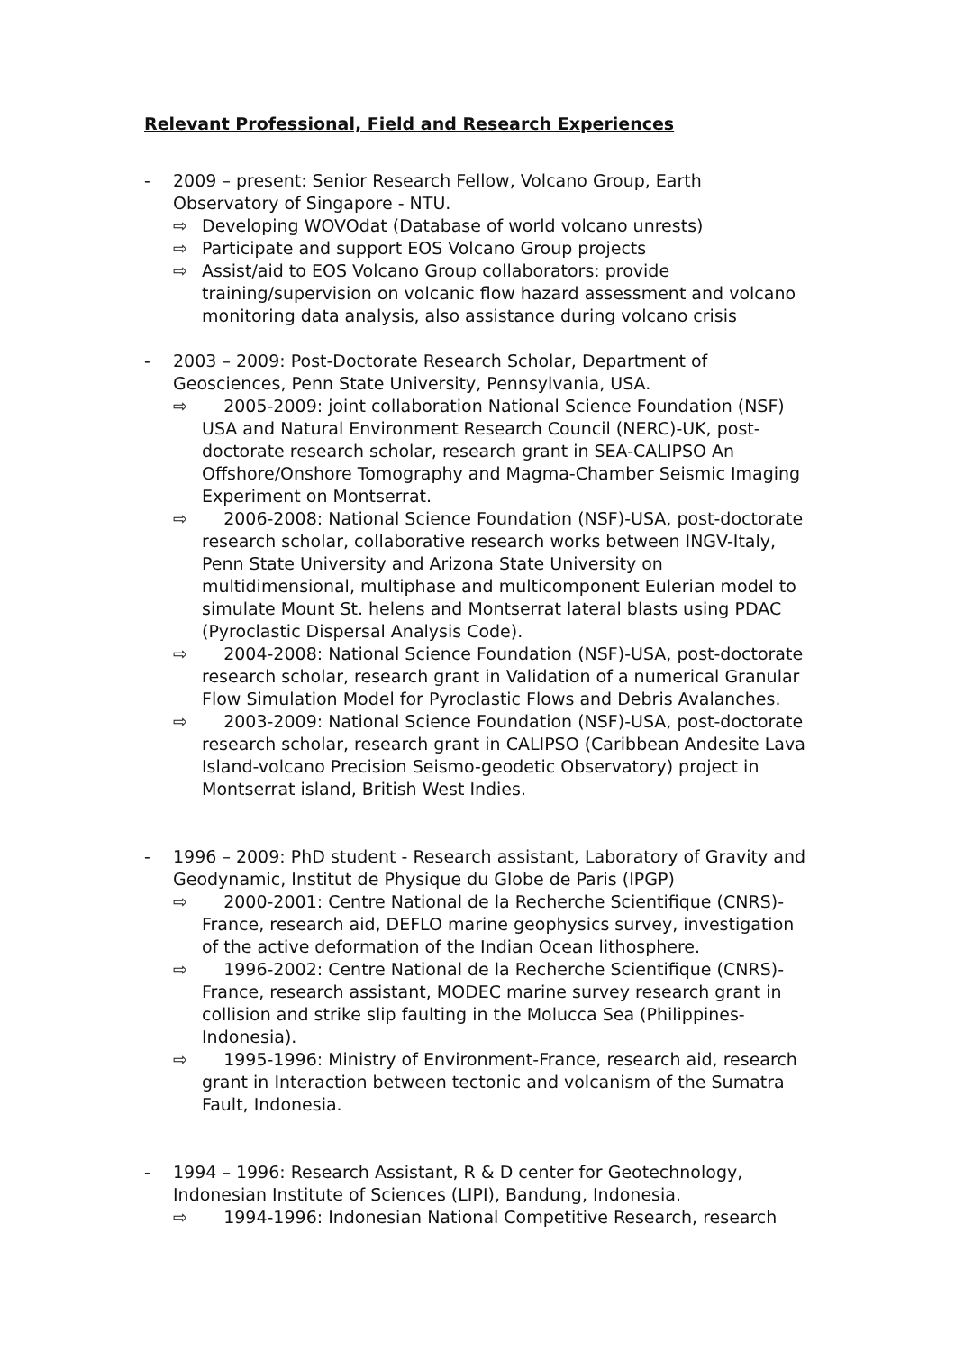Relevant Professional, Field and Research Experiences
- 2009 – present: Senior Research Fellow, Volcano Group, Earth Observatory of Singapore - NTU.
⇨ Developing WOVOdat (Database of world volcano unrests)
⇨ Participate and support EOS Volcano Group projects
⇨ Assist/aid to EOS Volcano Group collaborators: provide training/supervision on volcanic flow hazard assessment and volcano monitoring data analysis, also assistance during volcano crisis
- 2003 – 2009: Post-Doctorate Research Scholar, Department of Geosciences, Penn State University, Pennsylvania, USA.
⇨ 2005-2009: joint collaboration National Science Foundation (NSF) USA and Natural Environment Research Council (NERC)-UK, post-doctorate research scholar, research grant in SEA-CALIPSO An Offshore/Onshore Tomography and Magma-Chamber Seismic Imaging Experiment on Montserrat.
⇨ 2006-2008: National Science Foundation (NSF)-USA, post-doctorate research scholar, collaborative research works between INGV-Italy, Penn State University and Arizona State University on multidimensional, multiphase and multicomponent Eulerian model to simulate Mount St. helens and Montserrat lateral blasts using PDAC (Pyroclastic Dispersal Analysis Code).
⇨ 2004-2008: National Science Foundation (NSF)-USA, post-doctorate research scholar, research grant in Validation of a numerical Granular Flow Simulation Model for Pyroclastic Flows and Debris Avalanches.
⇨ 2003-2009: National Science Foundation (NSF)-USA, post-doctorate research scholar, research grant in CALIPSO (Caribbean Andesite Lava Island-volcano Precision Seismo-geodetic Observatory) project in Montserrat island, British West Indies.
- 1996 – 2009: PhD student - Research assistant, Laboratory of Gravity and Geodynamic, Institut de Physique du Globe de Paris (IPGP)
⇨ 2000-2001: Centre National de la Recherche Scientifique (CNRS)-France, research aid, DEFLO marine geophysics survey, investigation of the active deformation of the Indian Ocean lithosphere.
⇨ 1996-2002: Centre National de la Recherche Scientifique (CNRS)-France, research assistant, MODEC marine survey research grant in collision and strike slip faulting in the Molucca Sea (Philippines-Indonesia).
⇨ 1995-1996: Ministry of Environment-France, research aid, research grant in Interaction between tectonic and volcanism of the Sumatra Fault, Indonesia.
- 1994 – 1996: Research Assistant, R & D center for Geotechnology, Indonesian Institute of Sciences (LIPI), Bandung, Indonesia.
⇨ 1994-1996: Indonesian National Competitive Research, research